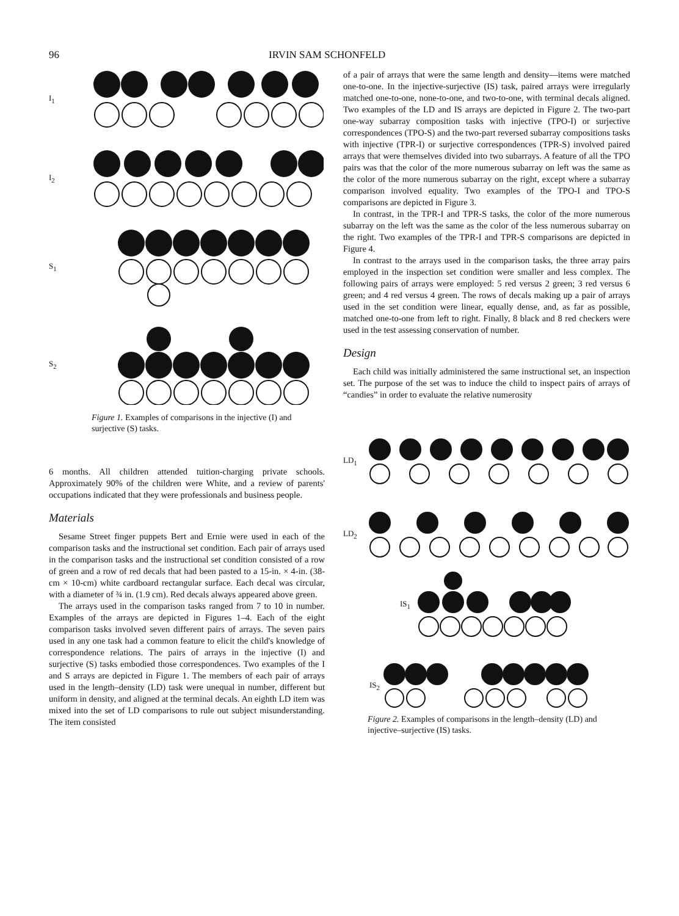96 IRVIN SAM SCHONFELD
I<sub>1</sub>
I<sub>2</sub>
S<sub>1</sub>
S<sub>2</sub>
Figure 1. Examples of comparisons in the injective (I) and surjective (S) tasks.
6 months. All children attended tuition-charging private schools. Approximately 90% of the children were White, and a review of parents' occupations indicated that they were professionals and business people.
Materials
Sesame Street finger puppets Bert and Ernie were used in each of the comparison tasks and the instructional set condition. Each pair of arrays used in the comparison tasks and the instructional set condition consisted of a row of green and a row of red decals that had been pasted to a 15-in. × 4-in. (38-cm × 10-cm) white cardboard rectangular surface. Each decal was circular, with a diameter of ¾ in. (1.9 cm). Red decals always appeared above green.
The arrays used in the comparison tasks ranged from 7 to 10 in number. Examples of the arrays are depicted in Figures 1–4. Each of the eight comparison tasks involved seven different pairs of arrays. The seven pairs used in any one task had a common feature to elicit the child's knowledge of correspondence relations. The pairs of arrays in the injective (I) and surjective (S) tasks embodied those correspondences. Two examples of the I and S arrays are depicted in Figure 1. The members of each pair of arrays used in the length–density (LD) task were unequal in number, different but uniform in density, and aligned at the terminal decals. An eighth LD item was mixed into the set of LD comparisons to rule out subject misunderstanding. The item consisted
of a pair of arrays that were the same length and density—items were matched one-to-one. In the injective-surjective (IS) task, paired arrays were irregularly matched one-to-one, none-to-one, and two-to-one, with terminal decals aligned. Two examples of the LD and IS arrays are depicted in Figure 2. The two-part one-way subarray composition tasks with injective (TPO-I) or surjective correspondences (TPO-S) and the two-part reversed subarray compositions tasks with injective (TPR-I) or surjective correspondences (TPR-S) involved paired arrays that were themselves divided into two subarrays. A feature of all the TPO pairs was that the color of the more numerous subarray on left was the same as the color of the more numerous subarray on the right, except where a subarray comparison involved equality. Two examples of the TPO-I and TPO-S comparisons are depicted in Figure 3.
In contrast, in the TPR-I and TPR-S tasks, the color of the more numerous subarray on the left was the same as the color of the less numerous subarray on the right. Two examples of the TPR-I and TPR-S comparisons are depicted in Figure 4.
In contrast to the arrays used in the comparison tasks, the three array pairs employed in the inspection set condition were smaller and less complex. The following pairs of arrays were employed: 5 red versus 2 green; 3 red versus 6 green; and 4 red versus 4 green. The rows of decals making up a pair of arrays used in the set condition were linear, equally dense, and, as far as possible, matched one-to-one from left to right. Finally, 8 black and 8 red checkers were used in the test assessing conservation of number.
Design
Each child was initially administered the same instructional set, an inspection set. The purpose of the set was to induce the child to inspect pairs of arrays of “candies” in order to evaluate the relative numerosity
LD<sub>1</sub>
LD<sub>2</sub>
IS<sub>1</sub>
IS<sub>2</sub>
Figure 2. Examples of comparisons in the length–density (LD) and injective–surjective (IS) tasks.